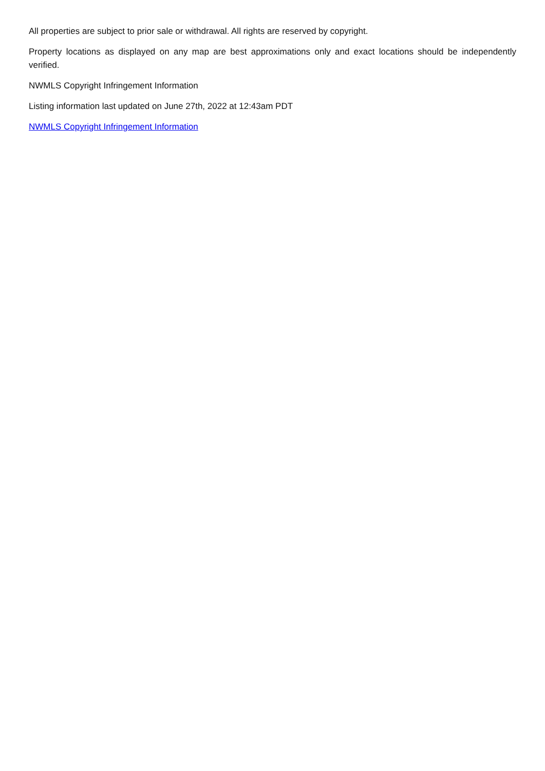All properties are subject to prior sale or withdrawal. All rights are reserved by copyright.
Property locations as displayed on any map are best approximations only and exact locations should be independently verified.
NWMLS Copyright Infringement Information
Listing information last updated on June 27th, 2022 at 12:43am PDT
NWMLS Copyright Infringement Information